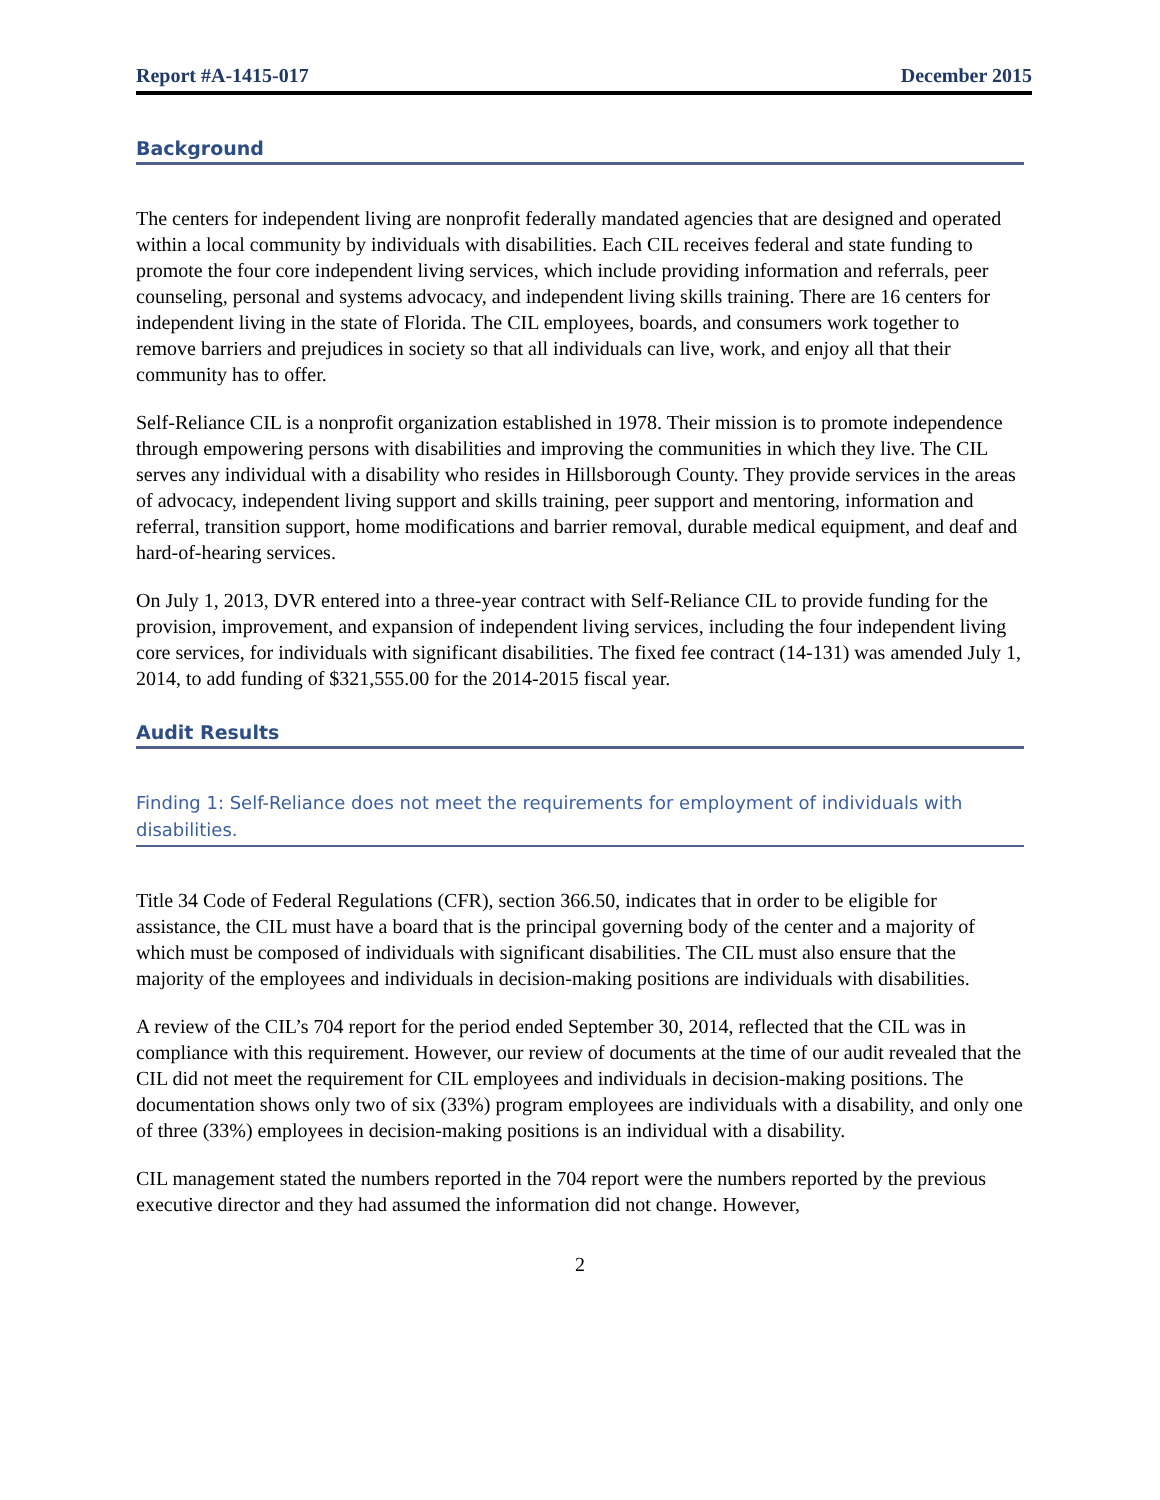Report #A-1415-017 December 2015
Background
The centers for independent living are nonprofit federally mandated agencies that are designed and operated within a local community by individuals with disabilities. Each CIL receives federal and state funding to promote the four core independent living services, which include providing information and referrals, peer counseling, personal and systems advocacy, and independent living skills training. There are 16 centers for independent living in the state of Florida. The CIL employees, boards, and consumers work together to remove barriers and prejudices in society so that all individuals can live, work, and enjoy all that their community has to offer.
Self-Reliance CIL is a nonprofit organization established in 1978. Their mission is to promote independence through empowering persons with disabilities and improving the communities in which they live. The CIL serves any individual with a disability who resides in Hillsborough County. They provide services in the areas of advocacy, independent living support and skills training, peer support and mentoring, information and referral, transition support, home modifications and barrier removal, durable medical equipment, and deaf and hard-of-hearing services.
On July 1, 2013, DVR entered into a three-year contract with Self-Reliance CIL to provide funding for the provision, improvement, and expansion of independent living services, including the four independent living core services, for individuals with significant disabilities. The fixed fee contract (14-131) was amended July 1, 2014, to add funding of $321,555.00 for the 2014-2015 fiscal year.
Audit Results
Finding 1: Self-Reliance does not meet the requirements for employment of individuals with disabilities.
Title 34 Code of Federal Regulations (CFR), section 366.50, indicates that in order to be eligible for assistance, the CIL must have a board that is the principal governing body of the center and a majority of which must be composed of individuals with significant disabilities. The CIL must also ensure that the majority of the employees and individuals in decision-making positions are individuals with disabilities.
A review of the CIL’s 704 report for the period ended September 30, 2014, reflected that the CIL was in compliance with this requirement. However, our review of documents at the time of our audit revealed that the CIL did not meet the requirement for CIL employees and individuals in decision-making positions. The documentation shows only two of six (33%) program employees are individuals with a disability, and only one of three (33%) employees in decision-making positions is an individual with a disability.
CIL management stated the numbers reported in the 704 report were the numbers reported by the previous executive director and they had assumed the information did not change. However,
2